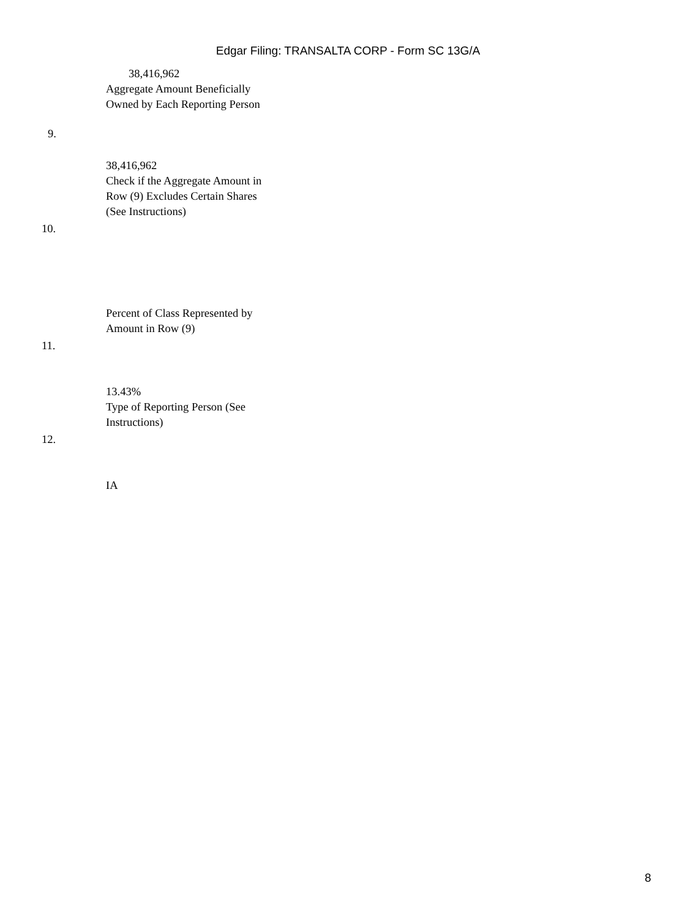Edgar Filing: TRANSALTA CORP - Form SC 13G/A
38,416,962
9.
Aggregate Amount Beneficially Owned by Each Reporting Person
38,416,962
10.
Check if the Aggregate Amount in Row (9) Excludes Certain Shares (See Instructions)
11.
Percent of Class Represented by Amount in Row (9)
13.43%
12.
Type of Reporting Person (See Instructions)
IA
8